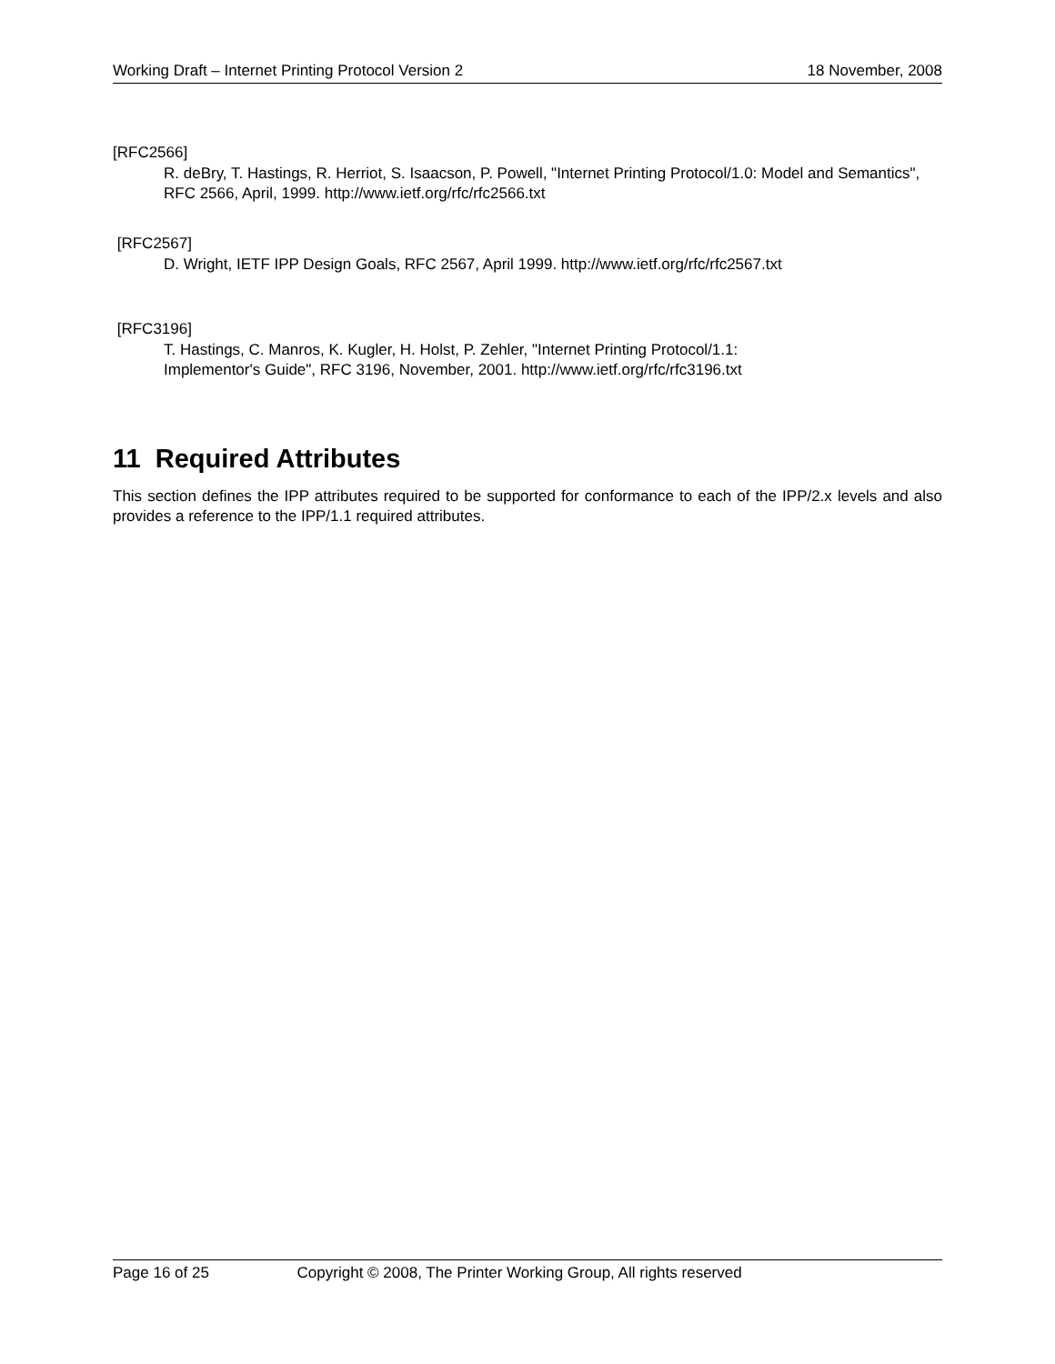Working Draft – Internet Printing Protocol Version 2 18 November, 2008
[RFC2566]
R. deBry, T. Hastings, R. Herriot, S. Isaacson, P. Powell, "Internet Printing Protocol/1.0: Model and Semantics", RFC 2566, April, 1999. http://www.ietf.org/rfc/rfc2566.txt
[RFC2567]
D. Wright, IETF IPP Design Goals, RFC 2567, April 1999. http://www.ietf.org/rfc/rfc2567.txt
[RFC3196]
T. Hastings, C. Manros, K. Kugler, H. Holst, P. Zehler, "Internet Printing Protocol/1.1:
Implementor's Guide", RFC 3196, November, 2001. http://www.ietf.org/rfc/rfc3196.txt
11 Required Attributes
This section defines the IPP attributes required to be supported for conformance to each of the IPP/2.x levels and also provides a reference to the IPP/1.1 required attributes.
Page 16 of 25 Copyright © 2008, The Printer Working Group, All rights reserved